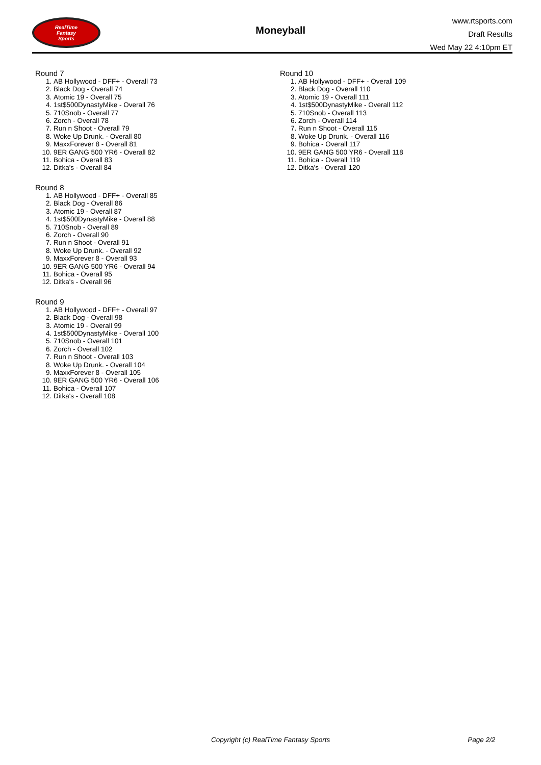RealTime
Fantasy
Sports
Moneyball
www.rtsports.com
Draft Results
Wed May 22 4:10pm ET
Round 7
1. AB Hollywood - DFF+ - Overall 73
2. Black Dog - Overall 74
3. Atomic 19 - Overall 75
4. 1st$500DynastyMike - Overall 76
5. 710Snob - Overall 77
6. Zorch - Overall 78
7. Run n Shoot - Overall 79
8. Woke Up Drunk. - Overall 80
9. MaxxForever 8 - Overall 81
10. 9ER GANG 500 YR6 - Overall 82
11. Bohica - Overall 83
12. Ditka's - Overall 84
Round 8
1. AB Hollywood - DFF+ - Overall 85
2. Black Dog - Overall 86
3. Atomic 19 - Overall 87
4. 1st$500DynastyMike - Overall 88
5. 710Snob - Overall 89
6. Zorch - Overall 90
7. Run n Shoot - Overall 91
8. Woke Up Drunk. - Overall 92
9. MaxxForever 8 - Overall 93
10. 9ER GANG 500 YR6 - Overall 94
11. Bohica - Overall 95
12. Ditka's - Overall 96
Round 9
1. AB Hollywood - DFF+ - Overall 97
2. Black Dog - Overall 98
3. Atomic 19 - Overall 99
4. 1st$500DynastyMike - Overall 100
5. 710Snob - Overall 101
6. Zorch - Overall 102
7. Run n Shoot - Overall 103
8. Woke Up Drunk. - Overall 104
9. MaxxForever 8 - Overall 105
10. 9ER GANG 500 YR6 - Overall 106
11. Bohica - Overall 107
12. Ditka's - Overall 108
Round 10
1. AB Hollywood - DFF+ - Overall 109
2. Black Dog - Overall 110
3. Atomic 19 - Overall 111
4. 1st$500DynastyMike - Overall 112
5. 710Snob - Overall 113
6. Zorch - Overall 114
7. Run n Shoot - Overall 115
8. Woke Up Drunk. - Overall 116
9. Bohica - Overall 117
10. 9ER GANG 500 YR6 - Overall 118
11. Bohica - Overall 119
12. Ditka's - Overall 120
Copyright (c) RealTime Fantasy Sports Page 2/2